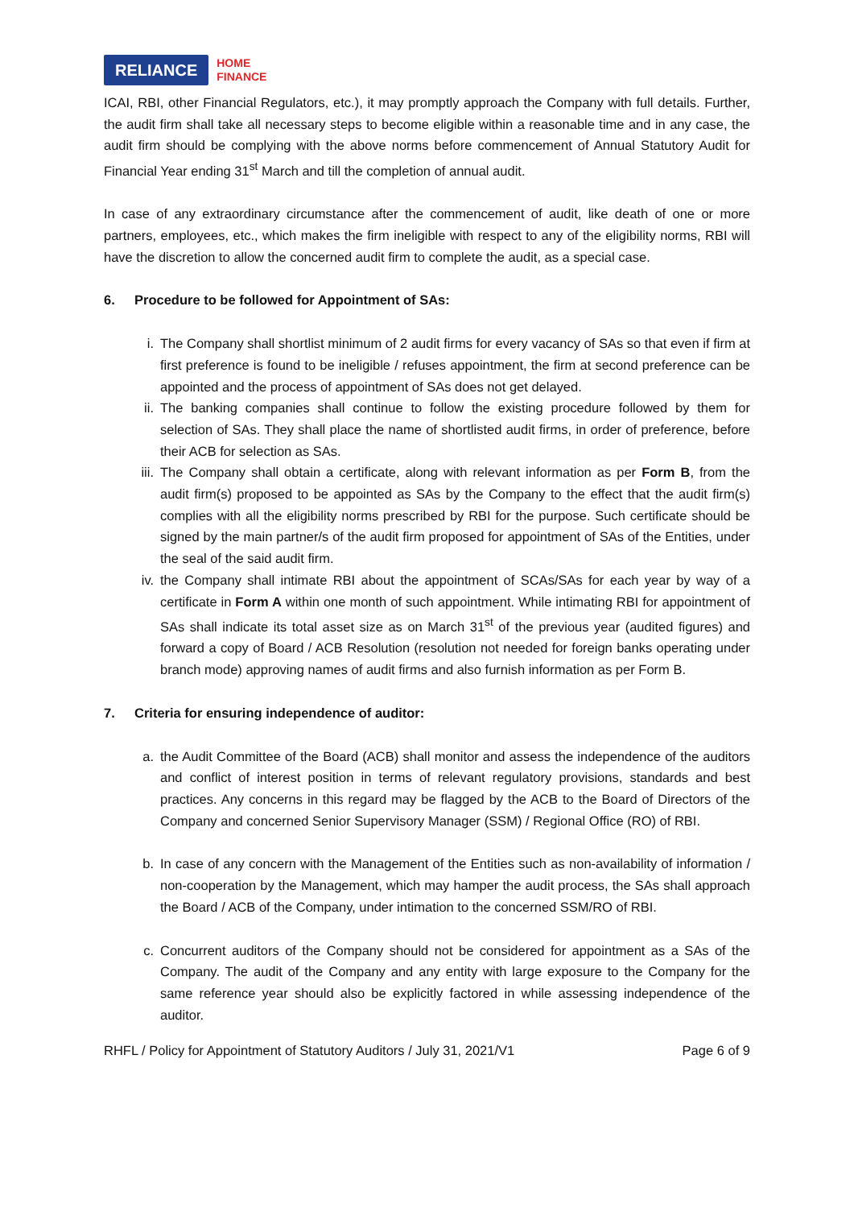RELIANCE
HOME
FINANCE
ICAI, RBI, other Financial Regulators, etc.), it may promptly approach the Company with full details. Further, the audit firm shall take all necessary steps to become eligible within a reasonable time and in any case, the audit firm should be complying with the above norms before commencement of Annual Statutory Audit for Financial Year ending 31<sup>st</sup> March and till the completion of annual audit.
In case of any extraordinary circumstance after the commencement of audit, like death of one or more partners, employees, etc., which makes the firm ineligible with respect to any of the eligibility norms, RBI will have the discretion to allow the concerned audit firm to complete the audit, as a special case.
6. Procedure to be followed for Appointment of SAs:
i. The Company shall shortlist minimum of 2 audit firms for every vacancy of SAs so that even if firm at first preference is found to be ineligible / refuses appointment, the firm at second preference can be appointed and the process of appointment of SAs does not get delayed.
ii. The banking companies shall continue to follow the existing procedure followed by them for selection of SAs. They shall place the name of shortlisted audit firms, in order of preference, before their ACB for selection as SAs.
iii. The Company shall obtain a certificate, along with relevant information as per Form B, from the audit firm(s) proposed to be appointed as SAs by the Company to the effect that the audit firm(s) complies with all the eligibility norms prescribed by RBI for the purpose. Such certificate should be signed by the main partner/s of the audit firm proposed for appointment of SAs of the Entities, under the seal of the said audit firm.
iv. the Company shall intimate RBI about the appointment of SCAs/SAs for each year by way of a certificate in Form A within one month of such appointment. While intimating RBI for appointment of SAs shall indicate its total asset size as on March 31<sup>st</sup> of the previous year (audited figures) and forward a copy of Board / ACB Resolution (resolution not needed for foreign banks operating under branch mode) approving names of audit firms and also furnish information as per Form B.
7. Criteria for ensuring independence of auditor:
a. the Audit Committee of the Board (ACB) shall monitor and assess the independence of the auditors and conflict of interest position in terms of relevant regulatory provisions, standards and best practices. Any concerns in this regard may be flagged by the ACB to the Board of Directors of the Company and concerned Senior Supervisory Manager (SSM) / Regional Office (RO) of RBI.
b. In case of any concern with the Management of the Entities such as non-availability of information / non-cooperation by the Management, which may hamper the audit process, the SAs shall approach the Board / ACB of the Company, under intimation to the concerned SSM/RO of RBI.
c. Concurrent auditors of the Company should not be considered for appointment as a SAs of the Company. The audit of the Company and any entity with large exposure to the Company for the same reference year should also be explicitly factored in while assessing independence of the auditor.
RHFL / Policy for Appointment of Statutory Auditors / July 31, 2021/V1 Page 6 of 9